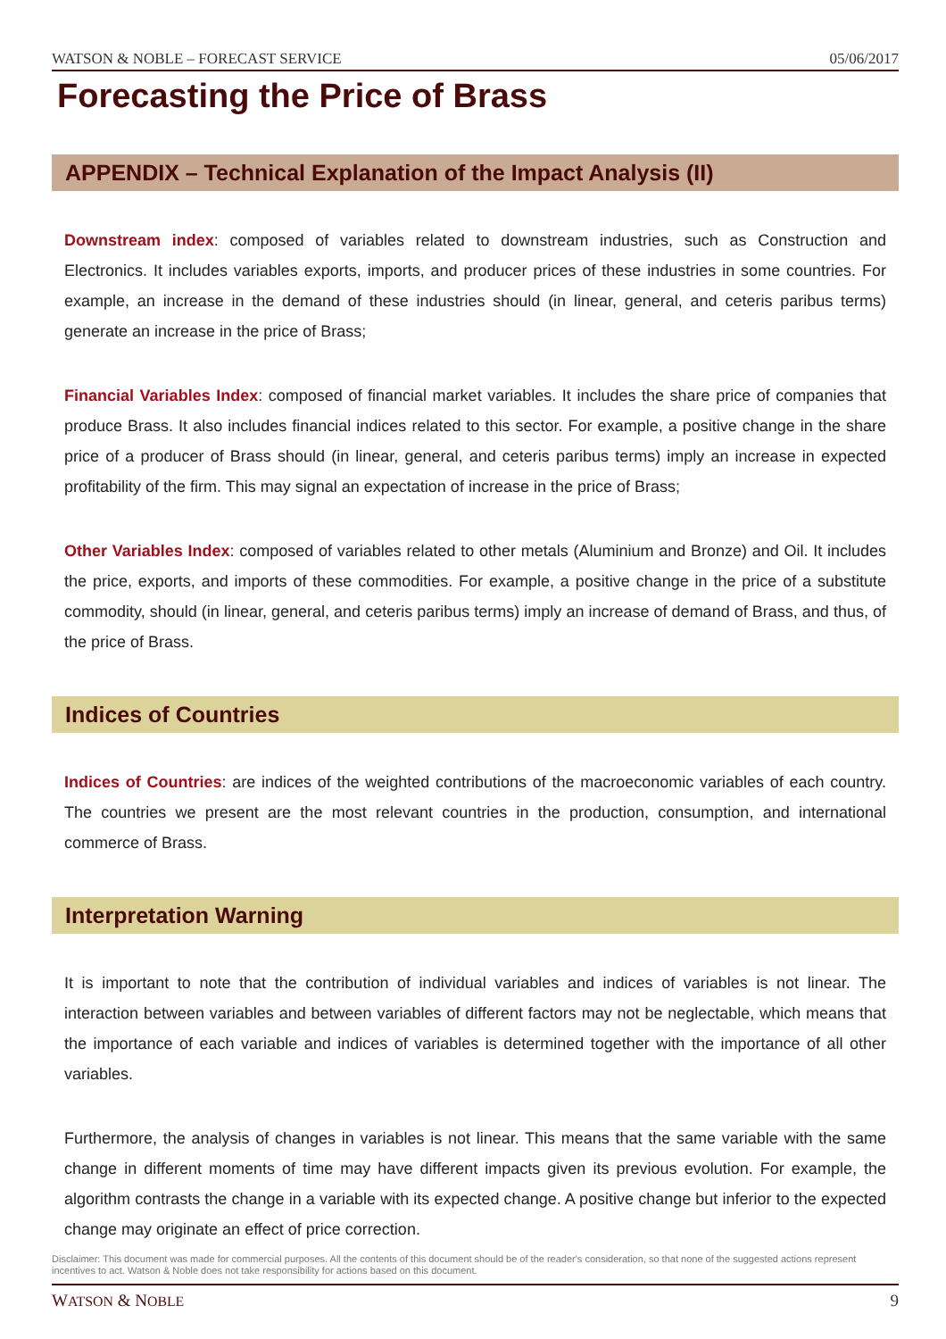WATSON & NOBLE – FORECAST SERVICE 05/06/2017
Forecasting the Price of Brass
APPENDIX – Technical Explanation of the Impact Analysis (II)
Downstream index: composed of variables related to downstream industries, such as Construction and Electronics. It includes variables exports, imports, and producer prices of these industries in some countries. For example, an increase in the demand of these industries should (in linear, general, and ceteris paribus terms) generate an increase in the price of Brass;
Financial Variables Index: composed of financial market variables. It includes the share price of companies that produce Brass. It also includes financial indices related to this sector. For example, a positive change in the share price of a producer of Brass should (in linear, general, and ceteris paribus terms) imply an increase in expected profitability of the firm. This may signal an expectation of increase in the price of Brass;
Other Variables Index: composed of variables related to other metals (Aluminium and Bronze) and Oil. It includes the price, exports, and imports of these commodities. For example, a positive change in the price of a substitute commodity, should (in linear, general, and ceteris paribus terms) imply an increase of demand of Brass, and thus, of the price of Brass.
Indices of Countries
Indices of Countries: are indices of the weighted contributions of the macroeconomic variables of each country. The countries we present are the most relevant countries in the production, consumption, and international commerce of Brass.
Interpretation Warning
It is important to note that the contribution of individual variables and indices of variables is not linear. The interaction between variables and between variables of different factors may not be neglectable, which means that the importance of each variable and indices of variables is determined together with the importance of all other variables.
Furthermore, the analysis of changes in variables is not linear. This means that the same variable with the same change in different moments of time may have different impacts given its previous evolution. For example, the algorithm contrasts the change in a variable with its expected change. A positive change but inferior to the expected change may originate an effect of price correction.
Disclaimer: This document was made for commercial purposes. All the contents of this document should be of the reader's consideration, so that none of the suggested actions represent incentives to act. Watson & Noble does not take responsibility for actions based on this document.
WATSON & NOBLE 9